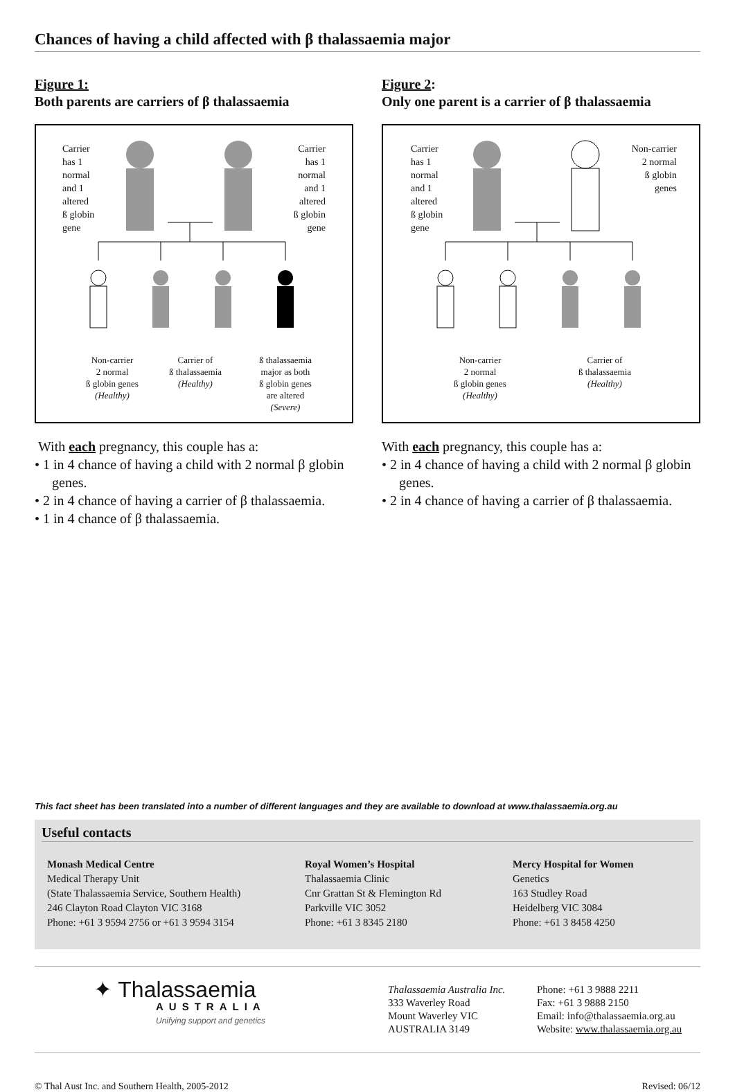Chances of having a child affected with β thalassaemia major
Figure 1:
Both parents are carriers of β thalassaemia
Carrier
has 1
normal
and 1
altered
ß globin
gene
Carrier
has 1
normal
and 1
altered
ß globin
gene
Non-carrier
2 normal
ß globin genes
(Healthy)
Carrier of
ß thalassaemia
(Healthy)
ß thalassaemia
major as both
ß globin genes
are altered
(Severe)
With each pregnancy, this couple has a:
• 1 in 4 chance of having a child with 2 normal β globin genes.
• 2 in 4 chance of having a carrier of β thalassaemia.
• 1 in 4 chance of β thalassaemia.
Figure 2:
Only one parent is a carrier of β thalassaemia
Carrier
has 1
normal
and 1
altered
ß globin
gene
Non-carrier
2 normal
ß globin
genes
Non-carrier
2 normal
ß globin genes
(Healthy)
Carrier of
ß thalassaemia
(Healthy)
With each pregnancy, this couple has a:
• 2 in 4 chance of having a child with 2 normal β globin genes.
• 2 in 4 chance of having a carrier of β thalassaemia.
This fact sheet has been translated into a number of different languages and they are available to download at www.thalassaemia.org.au
Useful contacts
Monash Medical Centre
Medical Therapy Unit
(State Thalassaemia Service, Southern Health)
246 Clayton Road Clayton VIC 3168
Phone: +61 3 9594 2756 or +61 3 9594 3154
Royal Women’s Hospital
Thalassaemia Clinic
Cnr Grattan St & Flemington Rd
Parkville VIC 3052
Phone: +61 3 8345 2180
Mercy Hospital for Women
Genetics
163 Studley Road
Heidelberg VIC 3084
Phone: +61 3 8458 4250
✦ Thalassaemia
AUSTRALIA
Unifying support and genetics
Thalassaemia Australia Inc.
333 Waverley Road
Mount Waverley VIC
AUSTRALIA 3149
Phone: +61 3 9888 2211
Fax: +61 3 9888 2150
Email: info@thalassaemia.org.au
Website: www.thalassaemia.org.au
© Thal Aust Inc. and Southern Health, 2005-2012 Revised: 06/12